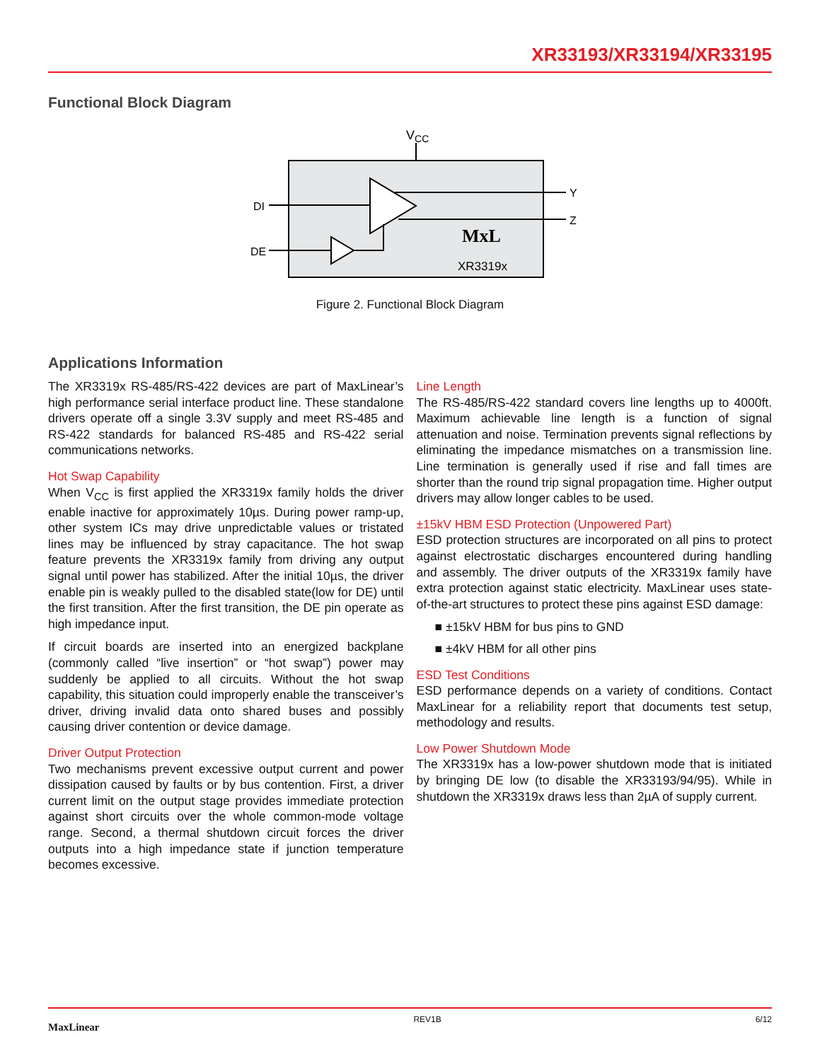XR33193/XR33194/XR33195
Functional Block Diagram
VCC
DI
DE
Y
Z
MxL
XR3319x
Figure 2. Functional Block Diagram
Applications Information
The XR3319x RS-485/RS-422 devices are part of MaxLinear’s high performance serial interface product line. These standalone drivers operate off a single 3.3V supply and meet RS-485 and RS-422 standards for balanced RS-485 and RS-422 serial communications networks.
Hot Swap Capability
When V<sub>CC</sub> is first applied the XR3319x family holds the driver enable inactive for approximately 10µs. During power ramp-up, other system ICs may drive unpredictable values or tristated lines may be influenced by stray capacitance. The hot swap feature prevents the XR3319x family from driving any output signal until power has stabilized. After the initial 10µs, the driver enable pin is weakly pulled to the disabled state(low for DE) until the first transition. After the first transition, the DE pin operate as high impedance input.
If circuit boards are inserted into an energized backplane (commonly called “live insertion” or “hot swap”) power may suddenly be applied to all circuits. Without the hot swap capability, this situation could improperly enable the transceiver’s driver, driving invalid data onto shared buses and possibly causing driver contention or device damage.
Driver Output Protection
Two mechanisms prevent excessive output current and power dissipation caused by faults or by bus contention. First, a driver current limit on the output stage provides immediate protection against short circuits over the whole common-mode voltage range. Second, a thermal shutdown circuit forces the driver outputs into a high impedance state if junction temperature becomes excessive.
Line Length
The RS-485/RS-422 standard covers line lengths up to 4000ft. Maximum achievable line length is a function of signal attenuation and noise. Termination prevents signal reflections by eliminating the impedance mismatches on a transmission line. Line termination is generally used if rise and fall times are shorter than the round trip signal propagation time. Higher output drivers may allow longer cables to be used.
±15kV HBM ESD Protection (Unpowered Part)
ESD protection structures are incorporated on all pins to protect against electrostatic discharges encountered during handling and assembly. The driver outputs of the XR3319x family have extra protection against static electricity. MaxLinear uses state-of-the-art structures to protect these pins against ESD damage:
■ ±15kV HBM for bus pins to GND
■ ±4kV HBM for all other pins
ESD Test Conditions
ESD performance depends on a variety of conditions. Contact MaxLinear for a reliability report that documents test setup, methodology and results.
Low Power Shutdown Mode
The XR3319x has a low-power shutdown mode that is initiated by bringing DE low (to disable the XR33193/94/95). While in shutdown the XR3319x draws less than 2µA of supply current.
MaxLinear REV1B 6/12